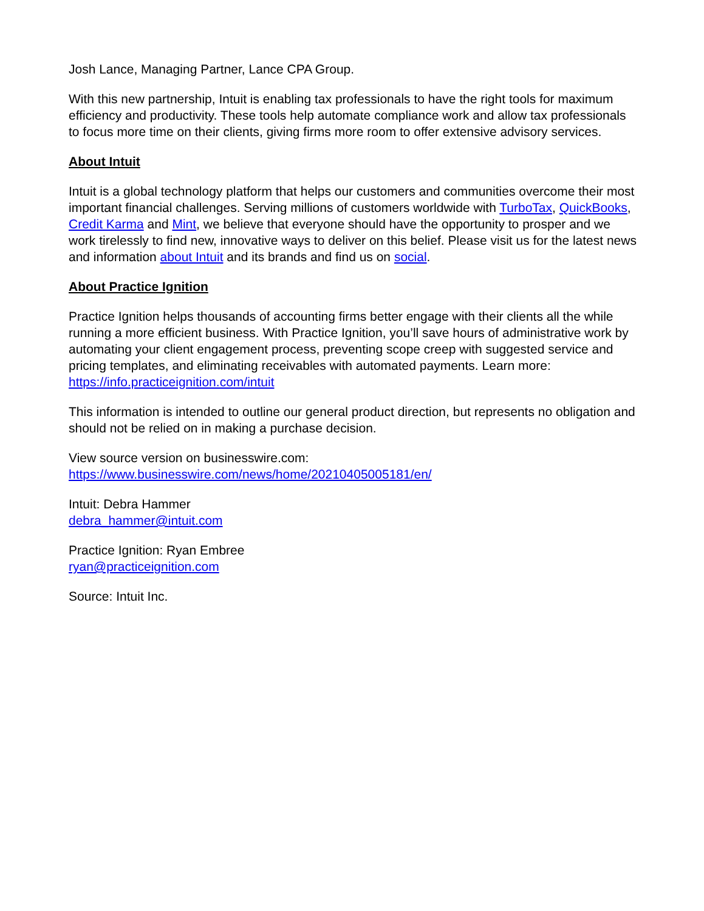Josh Lance, Managing Partner, Lance CPA Group.
With this new partnership, Intuit is enabling tax professionals to have the right tools for maximum efficiency and productivity. These tools help automate compliance work and allow tax professionals to focus more time on their clients, giving firms more room to offer extensive advisory services.
About Intuit
Intuit is a global technology platform that helps our customers and communities overcome their most important financial challenges. Serving millions of customers worldwide with TurboTax, QuickBooks, Credit Karma and Mint, we believe that everyone should have the opportunity to prosper and we work tirelessly to find new, innovative ways to deliver on this belief. Please visit us for the latest news and information about Intuit and its brands and find us on social.
About Practice Ignition
Practice Ignition helps thousands of accounting firms better engage with their clients all the while running a more efficient business. With Practice Ignition, you’ll save hours of administrative work by automating your client engagement process, preventing scope creep with suggested service and pricing templates, and eliminating receivables with automated payments. Learn more: https://info.practiceignition.com/intuit
This information is intended to outline our general product direction, but represents no obligation and should not be relied on in making a purchase decision.
View source version on businesswire.com:
https://www.businesswire.com/news/home/20210405005181/en/
Intuit: Debra Hammer
debra_hammer@intuit.com
Practice Ignition: Ryan Embree
ryan@practiceignition.com
Source: Intuit Inc.